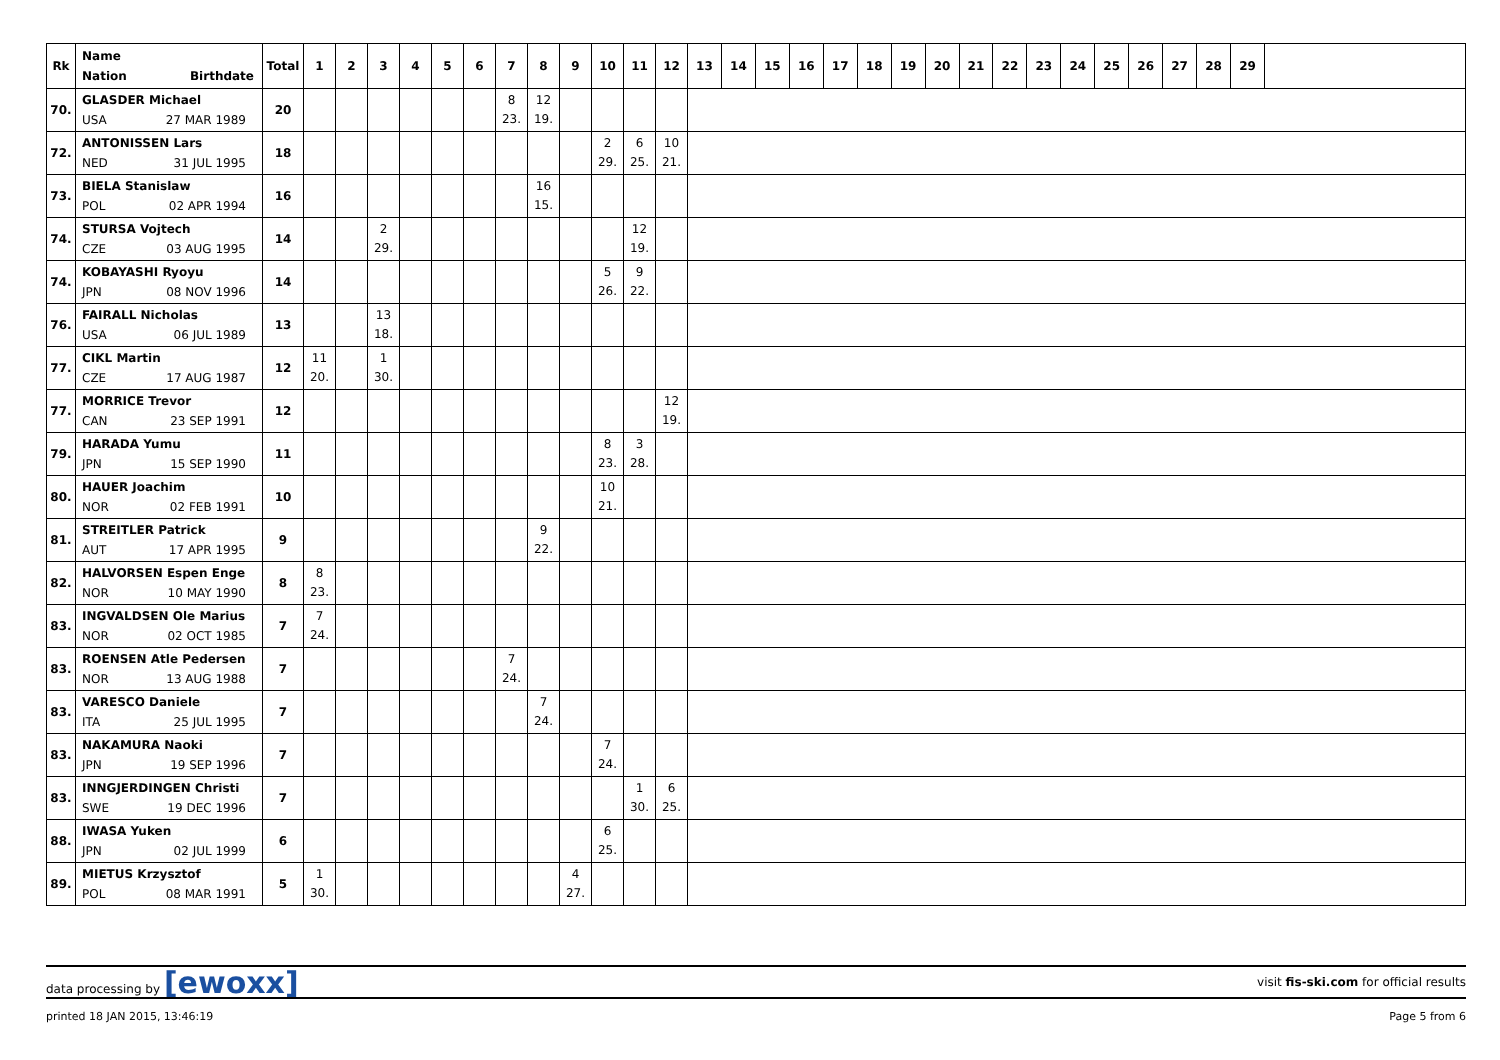| Rk | Name Nation Birthdate | Total | 1 | 2 | 3 | 4 | 5 | 6 | 7 | 8 | 9 | 10 | 11 | 12 | 13 | 14 | 15 | 16 | 17 | 18 | 19 | 20 | 21 | 22 | 23 | 24 | 25 | 26 | 27 | 28 | 29 | |
| --- | --- | --- | --- | --- | --- | --- | --- | --- | --- | --- | --- | --- | --- | --- | --- | --- | --- | --- | --- | --- | --- | --- | --- | --- | --- | --- | --- | --- | --- | --- | --- | --- |
| 70. | GLASDER Michael USA 27 MAR 1989 | 20 | | | | | | | 8 23. | 12 19. | | | | | | | | | | | | | | | | | | | | | | |
| 72. | ANTONISSEN Lars NED 31 JUL 1995 | 18 | | | | | | | | | | 2 29. | 6 25. | 10 21. | | | | | | | | | | | | | | | | | | |
| 73. | BIELA Stanislaw POL 02 APR 1994 | 16 | | | | | | | | 16 15. | | | | | | | | | | | | | | | | | | | | | | |
| 74. | STURSA Vojtech CZE 03 AUG 1995 | 14 | | | 2 29. | | | | | | | | 12 19. | | | | | | | | | | | | | | | | | | | |
| 74. | KOBAYASHI Ryoyu JPN 08 NOV 1996 | 14 | | | | | | | | | | 5 26. | 9 22. | | | | | | | | | | | | | | | | | | | |
| 76. | FAIRALL Nicholas USA 06 JUL 1989 | 13 | | | 13 18. | | | | | | | | | | | | | | | | | | | | | | | | | | | |
| 77. | CIKL Martin CZE 17 AUG 1987 | 12 | 11 20. | | 1 30. | | | | | | | | | | | | | | | | | | | | | | | | | | | |
| 77. | MORRICE Trevor CAN 23 SEP 1991 | 12 | | | | | | | | | | | | 12 19. | | | | | | | | | | | | | | | | | | |
| 79. | HARADA Yumu JPN 15 SEP 1990 | 11 | | | | | | | | | | 8 23. | 3 28. | | | | | | | | | | | | | | | | | | | |
| 80. | HAUER Joachim NOR 02 FEB 1991 | 10 | | | | | | | | | | 10 21. | | | | | | | | | | | | | | | | | | | | |
| 81. | STREITLER Patrick AUT 17 APR 1995 | 9 | | | | | | | | 9 22. | | | | | | | | | | | | | | | | | | | | | | |
| 82. | HALVORSEN Espen Enge NOR 10 MAY 1990 | 8 | 8 23. | | | | | | | | | | | | | | | | | | | | | | | | | | | | | |
| 83. | INGVALDSEN Ole Marius NOR 02 OCT 1985 | 7 | 7 24. | | | | | | | | | | | | | | | | | | | | | | | | | | | | | |
| 83. | ROENSEN Atle Pedersen NOR 13 AUG 1988 | 7 | | | | | | | 7 24. | | | | | | | | | | | | | | | | | | | | | | | |
| 83. | VARESCO Daniele ITA 25 JUL 1995 | 7 | | | | | | | | 7 24. | | | | | | | | | | | | | | | | | | | | | | |
| 83. | NAKAMURA Naoki JPN 19 SEP 1996 | 7 | | | | | | | | | | 7 24. | | | | | | | | | | | | | | | | | | | | |
| 83. | INNGJERDINGEN Christi SWE 19 DEC 1996 | 7 | | | | | | | | | | | 1 30. | 6 25. | | | | | | | | | | | | | | | | | | |
| 88. | IWASA Yuken JPN 02 JUL 1999 | 6 | | | | | | | | | | 6 25. | | | | | | | | | | | | | | | | | | | | |
| 89. | MIETUS Krzysztof POL 08 MAR 1991 | 5 | 1 30. | | | | | | | | 4 27. | | | | | | | | | | | | | | | | | | | | | |
data processing by [ewoxx]
visit fis-ski.com for official results
printed 18 JAN 2015, 13:46:19 Page 5 from 6